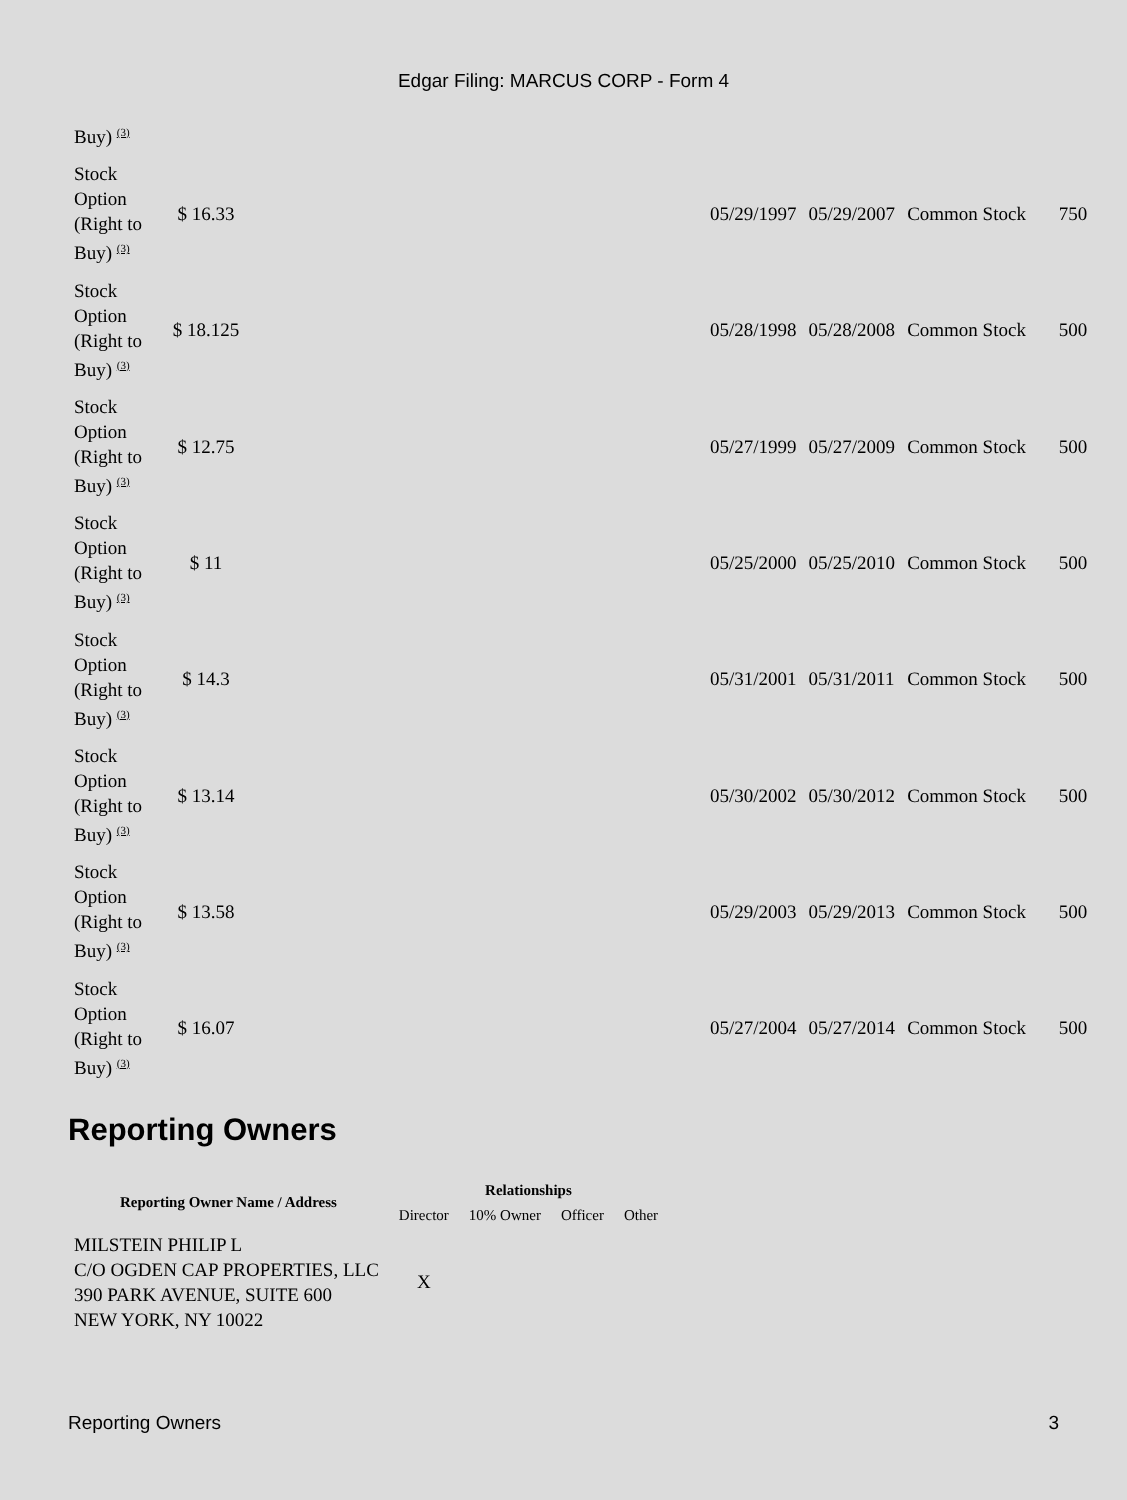Edgar Filing: MARCUS CORP - Form 4
| Buy) <sup>(3)</sup> | | | | | | |
| Stock Option (Right to Buy) <sup>(3)</sup> | $ 16.33 | | 05/29/1997 | 05/29/2007 | Common Stock | 750 |
| Stock Option (Right to Buy) <sup>(3)</sup> | $ 18.125 | | 05/28/1998 | 05/28/2008 | Common Stock | 500 |
| Stock Option (Right to Buy) <sup>(3)</sup> | $ 12.75 | | 05/27/1999 | 05/27/2009 | Common Stock | 500 |
| Stock Option (Right to Buy) <sup>(3)</sup> | $ 11 | | 05/25/2000 | 05/25/2010 | Common Stock | 500 |
| Stock Option (Right to Buy) <sup>(3)</sup> | $ 14.3 | | 05/31/2001 | 05/31/2011 | Common Stock | 500 |
| Stock Option (Right to Buy) <sup>(3)</sup> | $ 13.14 | | 05/30/2002 | 05/30/2012 | Common Stock | 500 |
| Stock Option (Right to Buy) <sup>(3)</sup> | $ 13.58 | | 05/29/2003 | 05/29/2013 | Common Stock | 500 |
| Stock Option (Right to Buy) <sup>(3)</sup> | $ 16.07 | | 05/27/2004 | 05/27/2014 | Common Stock | 500 |
Reporting Owners
| Reporting Owner Name / Address | Relationships | | | |
| --- | --- | --- | --- | --- |
| | Director | 10% Owner | Officer | Other |
| MILSTEIN PHILIP L C/O OGDEN CAP PROPERTIES, LLC 390 PARK AVENUE, SUITE 600 NEW YORK, NY 10022 | X | | | |
Reporting Owners 3